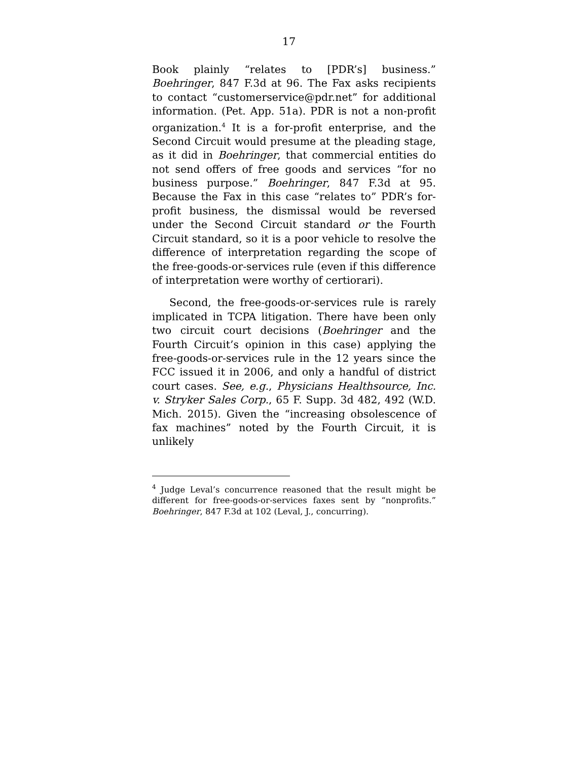17
Book plainly “relates to [PDR’s] business.” Boehringer, 847 F.3d at 96. The Fax asks recipients to contact “customerservice@pdr.net” for additional information. (Pet. App. 51a). PDR is not a non-profit organization.<sup>4</sup> It is a for-profit enterprise, and the Second Circuit would presume at the pleading stage, as it did in Boehringer, that commercial entities do not send offers of free goods and services “for no business purpose.” Boehringer, 847 F.3d at 95. Because the Fax in this case “relates to” PDR’s for-profit business, the dismissal would be reversed under the Second Circuit standard or the Fourth Circuit standard, so it is a poor vehicle to resolve the difference of interpretation regarding the scope of the free-goods-or-services rule (even if this difference of interpretation were worthy of certiorari).
Second, the free-goods-or-services rule is rarely implicated in TCPA litigation. There have been only two circuit court decisions (Boehringer and the Fourth Circuit’s opinion in this case) applying the free-goods-or-services rule in the 12 years since the FCC issued it in 2006, and only a handful of district court cases. See, e.g., Physicians Healthsource, Inc. v. Stryker Sales Corp., 65 F. Supp. 3d 482, 492 (W.D. Mich. 2015). Given the “increasing obsolescence of fax machines” noted by the Fourth Circuit, it is unlikely
<sup>4</sup> Judge Leval’s concurrence reasoned that the result might be different for free-goods-or-services faxes sent by “nonprofits.” Boehringer, 847 F.3d at 102 (Leval, J., concurring).